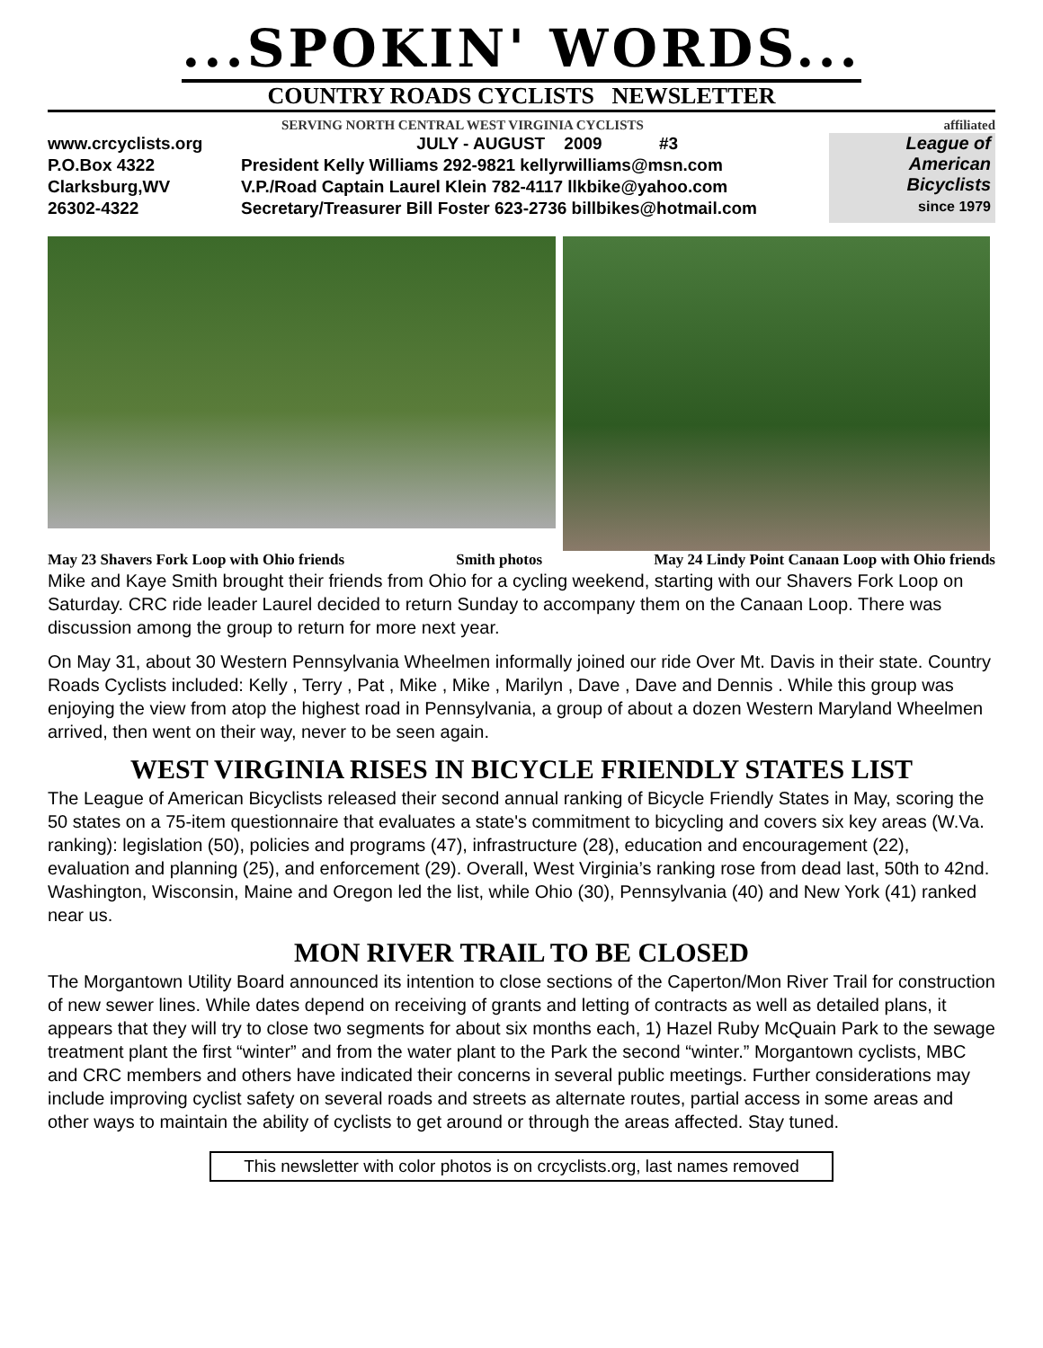...SPOKIN' WORDS...
COUNTRY ROADS CYCLISTS NEWSLETTER
SERVING NORTH CENTRAL WEST VIRGINIA CYCLISTS affiliated
www.crcyclists.org
P.O.Box 4322
Clarksburg,WV
26302-4322
JULY - AUGUST 2009 #3
President Kelly Williams 292-9821 kellyrwilliams@msn.com
V.P./Road Captain Laurel Klein 782-4117 llkbike@yahoo.com
Secretary/Treasurer Bill Foster 623-2736 billbikes@hotmail.com
League of
American
Bicyclists
since 1979
May 23 Shavers Fork Loop with Ohio friends Smith photos May 24 Lindy Point Canaan Loop with Ohio friends
Mike and Kaye Smith brought their friends from Ohio for a cycling weekend, starting with our Shavers Fork Loop on Saturday. CRC ride leader Laurel decided to return Sunday to accompany them on the Canaan Loop. There was discussion among the group to return for more next year.
On May 31, about 30 Western Pennsylvania Wheelmen informally joined our ride Over Mt. Davis in their state. Country Roads Cyclists included: Kelly , Terry , Pat , Mike , Mike , Marilyn , Dave , Dave and Dennis . While this group was enjoying the view from atop the highest road in Pennsylvania, a group of about a dozen Western Maryland Wheelmen arrived, then went on their way, never to be seen again.
WEST VIRGINIA RISES IN BICYCLE FRIENDLY STATES LIST
The League of American Bicyclists released their second annual ranking of Bicycle Friendly States in May, scoring the 50 states on a 75-item questionnaire that evaluates a state's commitment to bicycling and covers six key areas (W.Va. ranking): legislation (50), policies and programs (47), infrastructure (28), education and encouragement (22), evaluation and planning (25), and enforcement (29). Overall, West Virginia’s ranking rose from dead last, 50th to 42nd. Washington, Wisconsin, Maine and Oregon led the list, while Ohio (30), Pennsylvania (40) and New York (41) ranked near us.
MON RIVER TRAIL TO BE CLOSED
The Morgantown Utility Board announced its intention to close sections of the Caperton/Mon River Trail for construction of new sewer lines. While dates depend on receiving of grants and letting of contracts as well as detailed plans, it appears that they will try to close two segments for about six months each, 1) Hazel Ruby McQuain Park to the sewage treatment plant the first “winter” and from the water plant to the Park the second “winter.” Morgantown cyclists, MBC and CRC members and others have indicated their concerns in several public meetings. Further considerations may include improving cyclist safety on several roads and streets as alternate routes, partial access in some areas and other ways to maintain the ability of cyclists to get around or through the areas affected. Stay tuned.
This newsletter with color photos is on crcyclists.org, last names removed